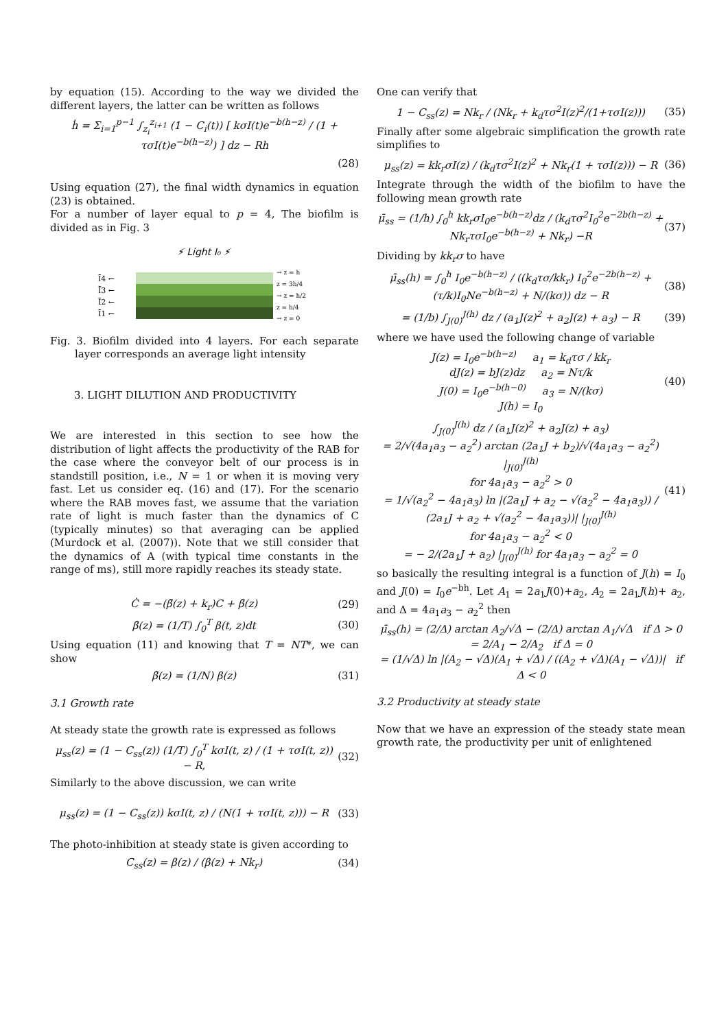by equation (15). According to the way we divided the different layers, the latter can be written as follows
ḣ = Σ<sub>i=1</sub><sup>p−1</sup> ∫<sub>z<sub>i</sub></sub><sup>z<sub>i+1</sub></sup> (1 − C<sub>i</sub>(t)) [ kσI(t)e<sup>−b(h−z)</sup> / (1 + τσI(t)e<sup>−b(h−z)</sup>) ] dz − Rh
(28)
Using equation (27), the final width dynamics in equation (23) is obtained.
For a number of layer equal to p = 4, The biofilm is divided as in Fig. 3
⚡ Light I₀ ⚡
Ī4 ←
Ī3 ←
Ī2 ←
Ī1 ←
→ z = h
z = 3h/4
→ z = h/2
z = h/4
→ z = 0
Fig. 3. Biofilm divided into 4 layers. For each separate layer corresponds an average light intensity
3. LIGHT DILUTION AND PRODUCTIVITY
We are interested in this section to see how the distribution of light affects the productivity of the RAB for the case where the conveyor belt of our process is in standstill position, i.e., N = 1 or when it is moving very fast. Let us consider eq. (16) and (17). For the scenario where the RAB moves fast, we assume that the variation rate of light is much faster than the dynamics of C (typically minutes) so that averaging can be applied (Murdock et al. (2007)). Note that we still consider that the dynamics of A (with typical time constants in the range of ms), still more rapidly reaches its steady state.
Ċ = −(β̄(z) + k<sub>r</sub>)C + β̄(z) (29)
β̄(z) = (1/T) ∫<sub>0</sub><sup>T</sup> β(t, z)dt (30)
Using equation (11) and knowing that T = NT*, we can show
β̄(z) = (1/N) β(z) (31)
3.1 Growth rate
At steady state the growth rate is expressed as follows
μ<sub>ss</sub>(z) = (1 − C<sub>ss</sub>(z)) (1/T) ∫<sub>0</sub><sup>T</sup> kσI(t, z) / (1 + τσI(t, z)) − R, (32)
Similarly to the above discussion, we can write
μ<sub>ss</sub>(z) = (1 − C<sub>ss</sub>(z)) kσI(t, z) / (N(1 + τσI(t, z))) − R (33)
The photo-inhibition at steady state is given according to
C<sub>ss</sub>(z) = β(z) / (β(z) + Nk<sub>r</sub>) (34)
One can verify that
1 − C<sub>ss</sub>(z) = Nk<sub>r</sub> / (Nk<sub>r</sub> + k<sub>d</sub>τσ<sup>2</sup>I(z)<sup>2</sup>/(1+τσI(z))) (35)
Finally after some algebraic simplification the growth rate simplifies to
μ<sub>ss</sub>(z) = kk<sub>r</sub>σI(z) / (k<sub>d</sub>τσ<sup>2</sup>I(z)<sup>2</sup> + Nk<sub>r</sub>(1 + τσI(z))) − R (36)
Integrate through the width of the biofilm to have the following mean growth rate
μ̄<sub>ss</sub> = (1/h) ∫<sub>0</sub><sup>h</sup> kk<sub>r</sub>σI<sub>0</sub>e<sup>−b(h−z)</sup>dz / (k<sub>d</sub>τσ<sup>2</sup>I<sub>0</sub><sup>2</sup>e<sup>−2b(h−z)</sup> + Nk<sub>r</sub>τσI<sub>0</sub>e<sup>−b(h−z)</sup> + Nk<sub>r</sub>) −R (37)
Dividing by kk<sub>r</sub>σ to have
μ̄<sub>ss</sub>(h) = ∫<sub>0</sub><sup>h</sup> I<sub>0</sub>e<sup>−b(h−z)</sup> / ((k<sub>d</sub>τσ/kk<sub>r</sub>) I<sub>0</sub><sup>2</sup>e<sup>−2b(h−z)</sup> + (τ/k)I<sub>0</sub>Ne<sup>−b(h−z)</sup> + N/(kσ)) dz − R (38)
= (1/b) ∫<sub>J(0)</sub><sup>J(h)</sup> dz / (a<sub>1</sub>J(z)<sup>2</sup> + a<sub>2</sub>J(z) + a<sub>3</sub>) − R (39)
where we have used the following change of variable
J(z) = I<sub>0</sub>e<sup>−b(h−z)</sup> a<sub>1</sub> = k<sub>d</sub>τσ / kk<sub>r</sub>
dJ(z) = bJ(z)dz a<sub>2</sub> = Nτ/k
J(0) = I<sub>0</sub>e<sup>−b(h−0)</sup> a<sub>3</sub> = N/(kσ)
J(h) = I<sub>0</sub> (40)
∫<sub>J(0)</sub><sup>J(h)</sup> dz / (a<sub>1</sub>J(z)<sup>2</sup> + a<sub>2</sub>J(z) + a<sub>3</sub>)
= 2/√(4a<sub>1</sub>a<sub>3</sub> − a<sub>2</sub><sup>2</sup>) arctan (2a<sub>1</sub>J + b<sub>2</sub>)/√(4a<sub>1</sub>a<sub>3</sub> − a<sub>2</sub><sup>2</sup>) |<sub>J(0)</sub><sup>J(h)</sup>
for 4a<sub>1</sub>a<sub>3</sub> − a<sub>2</sub><sup>2</sup> > 0
= 1/√(a<sub>2</sub><sup>2</sup> − 4a<sub>1</sub>a<sub>3</sub>) ln |(2a<sub>1</sub>J + a<sub>2</sub> − √(a<sub>2</sub><sup>2</sup> − 4a<sub>1</sub>a<sub>3</sub>)) / (2a<sub>1</sub>J + a<sub>2</sub> + √(a<sub>2</sub><sup>2</sup> − 4a<sub>1</sub>a<sub>3</sub>))| |<sub>J(0)</sub><sup>J(h)</sup>
for 4a<sub>1</sub>a<sub>3</sub> − a<sub>2</sub><sup>2</sup> < 0
= − 2/(2a<sub>1</sub>J + a<sub>2</sub>) |<sub>J(0)</sub><sup>J(h)</sup> for 4a<sub>1</sub>a<sub>3</sub> − a<sub>2</sub><sup>2</sup> = 0 (41)
so basically the resulting integral is a function of J(h) = I<sub>0</sub> and J(0) = I<sub>0</sub>e<sup>−bh</sup>. Let A<sub>1</sub> = 2a<sub>1</sub>J(0)+a<sub>2</sub>, A<sub>2</sub> = 2a<sub>1</sub>J(h)+ a<sub>2</sub>, and Δ = 4a<sub>1</sub>a<sub>3</sub> − a<sub>2</sub><sup>2</sup> then
μ̄<sub>ss</sub>(h) = (2/Δ) arctan A<sub>2</sub>/√Δ − (2/Δ) arctan A<sub>1</sub>/√Δ if Δ > 0
= 2/A<sub>1</sub> − 2/A<sub>2</sub> if Δ = 0
= (1/√Δ) ln |(A<sub>2</sub> − √Δ)(A<sub>1</sub> + √Δ) / ((A<sub>2</sub> + √Δ)(A<sub>1</sub> − √Δ))| if Δ < 0
3.2 Productivity at steady state
Now that we have an expression of the steady state mean growth rate, the productivity per unit of enlightened